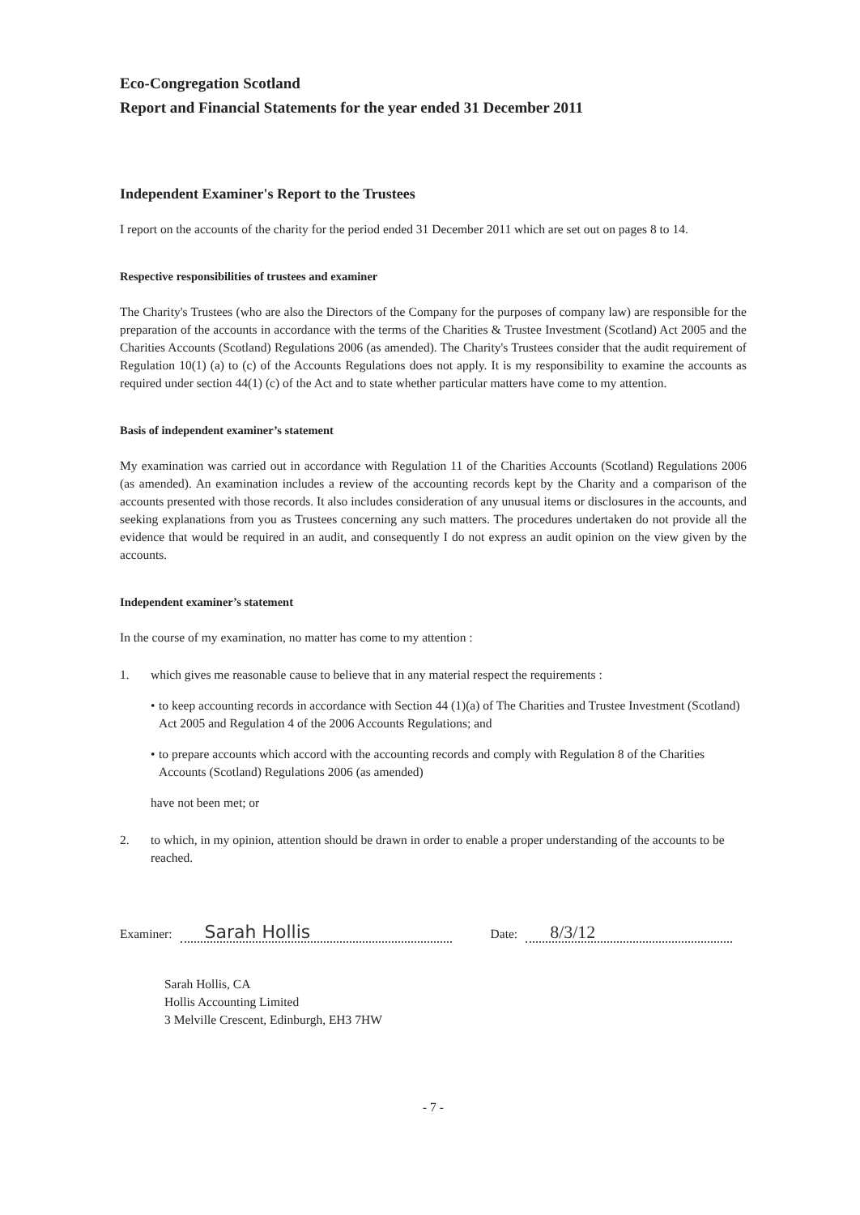Eco-Congregation Scotland
Report and Financial Statements for the year ended 31 December 2011
Independent Examiner's Report to the Trustees
I report on the accounts of the charity for the period ended 31 December 2011 which are set out on pages 8 to 14.
Respective responsibilities of trustees and examiner
The Charity's Trustees (who are also the Directors of the Company for the purposes of company law) are responsible for the preparation of the accounts in accordance with the terms of the Charities & Trustee Investment (Scotland) Act 2005 and the Charities Accounts (Scotland) Regulations 2006 (as amended). The Charity's Trustees consider that the audit requirement of Regulation 10(1) (a) to (c) of the Accounts Regulations does not apply. It is my responsibility to examine the accounts as required under section 44(1) (c) of the Act and to state whether particular matters have come to my attention.
Basis of independent examiner’s statement
My examination was carried out in accordance with Regulation 11 of the Charities Accounts (Scotland) Regulations 2006 (as amended). An examination includes a review of the accounting records kept by the Charity and a comparison of the accounts presented with those records. It also includes consideration of any unusual items or disclosures in the accounts, and seeking explanations from you as Trustees concerning any such matters. The procedures undertaken do not provide all the evidence that would be required in an audit, and consequently I do not express an audit opinion on the view given by the accounts.
Independent examiner’s statement
In the course of my examination, no matter has come to my attention :
1. which gives me reasonable cause to believe that in any material respect the requirements :
• to keep accounting records in accordance with Section 44 (1)(a) of The Charities and Trustee Investment (Scotland) Act 2005 and Regulation 4 of the 2006 Accounts Regulations; and
• to prepare accounts which accord with the accounting records and comply with Regulation 8 of the Charities Accounts (Scotland) Regulations 2006 (as amended)
have not been met; or
2. to which, in my opinion, attention should be drawn in order to enable a proper understanding of the accounts to be reached.
Examiner: Sarah Hollis Date: 8/3/12
Sarah Hollis, CA
Hollis Accounting Limited
3 Melville Crescent, Edinburgh, EH3 7HW
- 7 -